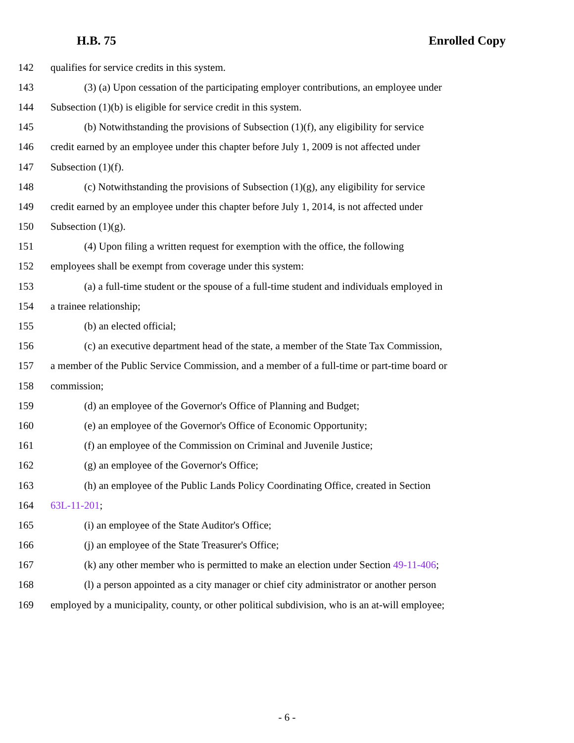H.B. 75 Enrolled Copy
142 qualifies for service credits in this system.
143 (3) (a) Upon cessation of the participating employer contributions, an employee under
144 Subsection (1)(b) is eligible for service credit in this system.
145 (b) Notwithstanding the provisions of Subsection (1)(f), any eligibility for service
146 credit earned by an employee under this chapter before July 1, 2009 is not affected under
147 Subsection (1)(f).
148 (c) Notwithstanding the provisions of Subsection (1)(g), any eligibility for service
149 credit earned by an employee under this chapter before July 1, 2014, is not affected under
150 Subsection (1)(g).
151 (4) Upon filing a written request for exemption with the office, the following
152 employees shall be exempt from coverage under this system:
153 (a) a full-time student or the spouse of a full-time student and individuals employed in
154 a trainee relationship;
155 (b) an elected official;
156 (c) an executive department head of the state, a member of the State Tax Commission,
157 a member of the Public Service Commission, and a member of a full-time or part-time board or
158 commission;
159 (d) an employee of the Governor's Office of Planning and Budget;
160 (e) an employee of the Governor's Office of Economic Opportunity;
161 (f) an employee of the Commission on Criminal and Juvenile Justice;
162 (g) an employee of the Governor's Office;
163 (h) an employee of the Public Lands Policy Coordinating Office, created in Section
164 63L-11-201;
165 (i) an employee of the State Auditor's Office;
166 (j) an employee of the State Treasurer's Office;
167 (k) any other member who is permitted to make an election under Section 49-11-406;
168 (l) a person appointed as a city manager or chief city administrator or another person
169 employed by a municipality, county, or other political subdivision, who is an at-will employee;
- 6 -